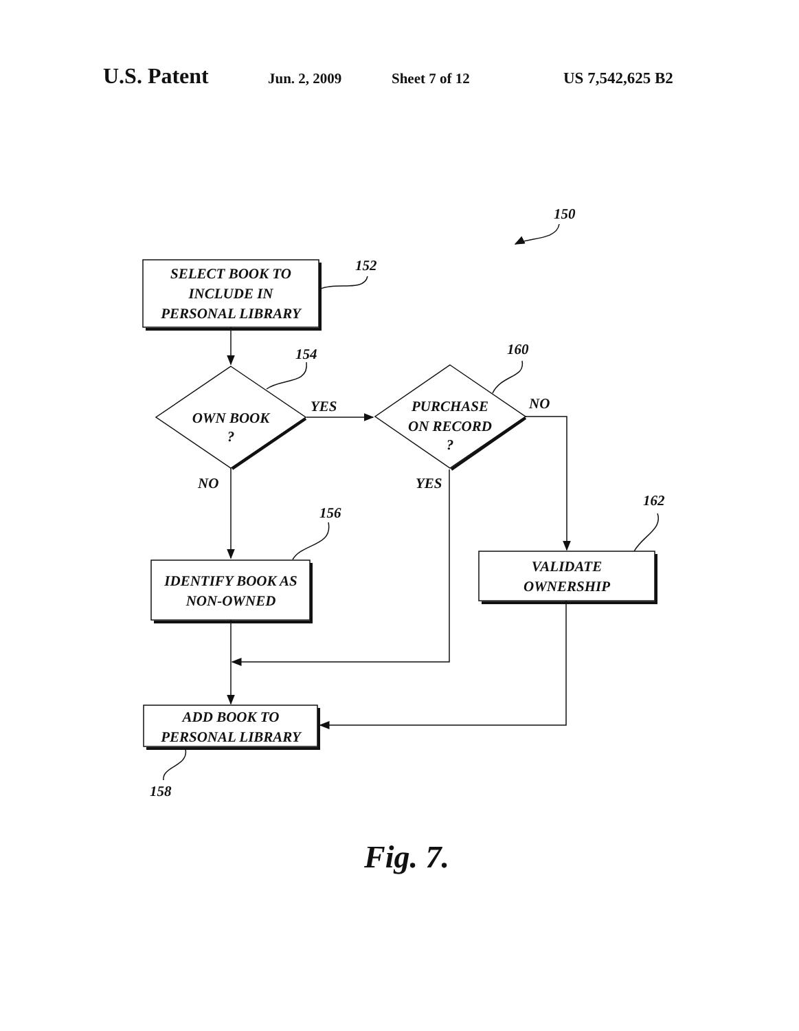U.S. Patent Jun. 2, 2009 Sheet 7 of 12 US 7,542,625 B2
SELECT BOOK TO
INCLUDE IN
PERSONAL LIBRARY
OWN BOOK
?
PURCHASE
ON RECORD
?
IDENTIFY BOOK AS
NON-OWNED
VALIDATE
OWNERSHIP
ADD BOOK TO
PERSONAL LIBRARY
150
152
154
160
156
162
158
YES
NO
NO
YES
Fig. 7.